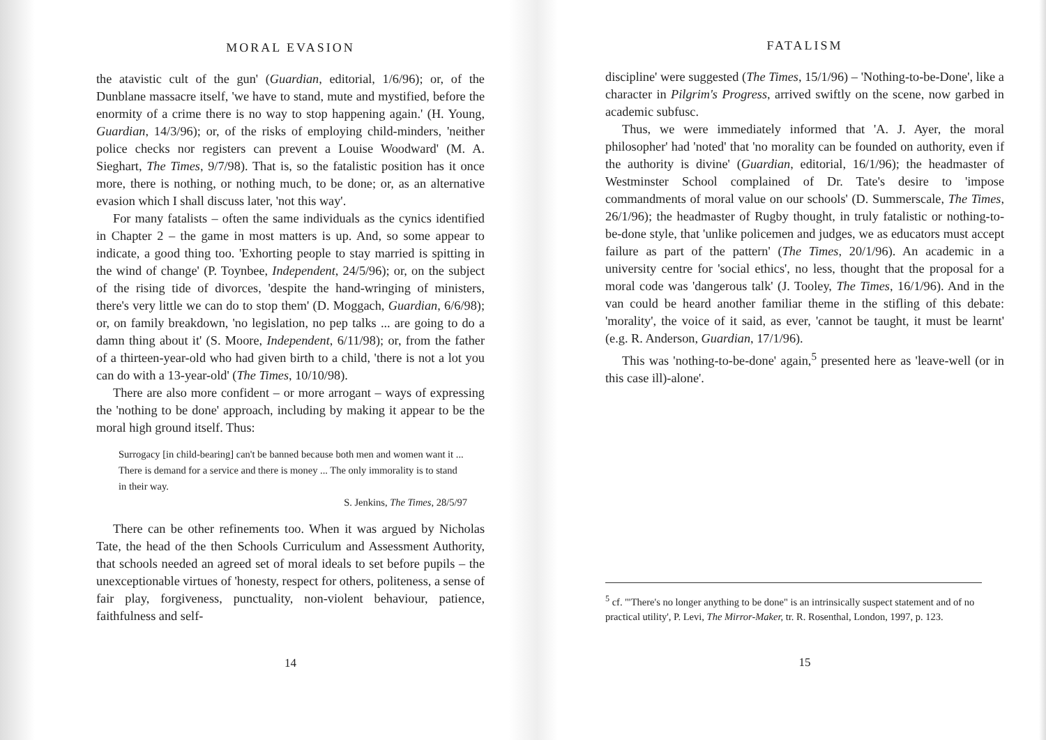MORAL EVASION
the atavistic cult of the gun' (Guardian, editorial, 1/6/96); or, of the Dunblane massacre itself, 'we have to stand, mute and mystified, before the enormity of a crime there is no way to stop happening again.' (H. Young, Guardian, 14/3/96); or, of the risks of employing child-minders, 'neither police checks nor registers can prevent a Louise Woodward' (M. A. Sieghart, The Times, 9/7/98). That is, so the fatalistic position has it once more, there is nothing, or nothing much, to be done; or, as an alternative evasion which I shall discuss later, 'not this way'.
For many fatalists – often the same individuals as the cynics identified in Chapter 2 – the game in most matters is up. And, so some appear to indicate, a good thing too. 'Exhorting people to stay married is spitting in the wind of change' (P. Toynbee, Independent, 24/5/96); or, on the subject of the rising tide of divorces, 'despite the hand-wringing of ministers, there's very little we can do to stop them' (D. Moggach, Guardian, 6/6/98); or, on family breakdown, 'no legislation, no pep talks ... are going to do a damn thing about it' (S. Moore, Independent, 6/11/98); or, from the father of a thirteen-year-old who had given birth to a child, 'there is not a lot you can do with a 13-year-old' (The Times, 10/10/98).
There are also more confident – or more arrogant – ways of expressing the 'nothing to be done' approach, including by making it appear to be the moral high ground itself. Thus:
Surrogacy [in child-bearing] can't be banned because both men and women want it ... There is demand for a service and there is money ... The only immorality is to stand in their way.
S. Jenkins, The Times, 28/5/97
There can be other refinements too. When it was argued by Nicholas Tate, the head of the then Schools Curriculum and Assessment Authority, that schools needed an agreed set of moral ideals to set before pupils – the unexceptionable virtues of 'honesty, respect for others, politeness, a sense of fair play, forgiveness, punctuality, non-violent behaviour, patience, faithfulness and self-
14
FATALISM
discipline' were suggested (The Times, 15/1/96) – 'Nothing-to-be-Done', like a character in Pilgrim's Progress, arrived swiftly on the scene, now garbed in academic subfusc.
Thus, we were immediately informed that 'A. J. Ayer, the moral philosopher' had 'noted' that 'no morality can be founded on authority, even if the authority is divine' (Guardian, editorial, 16/1/96); the headmaster of Westminster School complained of Dr. Tate's desire to 'impose commandments of moral value on our schools' (D. Summerscale, The Times, 26/1/96); the headmaster of Rugby thought, in truly fatalistic or nothing-to-be-done style, that 'unlike policemen and judges, we as educators must accept failure as part of the pattern' (The Times, 20/1/96). An academic in a university centre for 'social ethics', no less, thought that the proposal for a moral code was 'dangerous talk' (J. Tooley, The Times, 16/1/96). And in the van could be heard another familiar theme in the stifling of this debate: 'morality', the voice of it said, as ever, 'cannot be taught, it must be learnt' (e.g. R. Anderson, Guardian, 17/1/96).
This was 'nothing-to-be-done' again,<sup>5</sup> presented here as 'leave-well (or in this case ill)-alone'.
<sup>5</sup> cf. '"There's no longer anything to be done" is an intrinsically suspect statement and of no practical utility', P. Levi, The Mirror-Maker, tr. R. Rosenthal, London, 1997, p. 123.
15